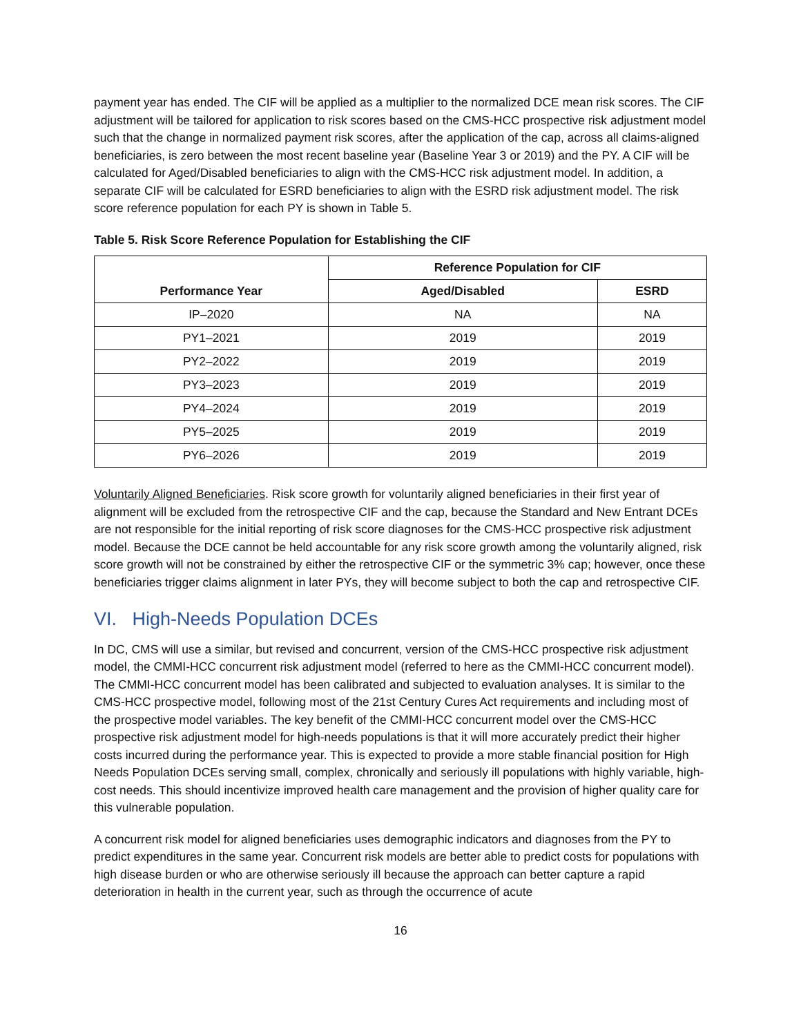payment year has ended. The CIF will be applied as a multiplier to the normalized DCE mean risk scores. The CIF adjustment will be tailored for application to risk scores based on the CMS-HCC prospective risk adjustment model such that the change in normalized payment risk scores, after the application of the cap, across all claims-aligned beneficiaries, is zero between the most recent baseline year (Baseline Year 3 or 2019) and the PY. A CIF will be calculated for Aged/Disabled beneficiaries to align with the CMS-HCC risk adjustment model. In addition, a separate CIF will be calculated for ESRD beneficiaries to align with the ESRD risk adjustment model. The risk score reference population for each PY is shown in Table 5.
Table 5. Risk Score Reference Population for Establishing the CIF
| Performance Year | Reference Population for CIF | |
| --- | --- | --- |
| | Aged/Disabled | ESRD |
| IP–2020 | NA | NA |
| PY1–2021 | 2019 | 2019 |
| PY2–2022 | 2019 | 2019 |
| PY3–2023 | 2019 | 2019 |
| PY4–2024 | 2019 | 2019 |
| PY5–2025 | 2019 | 2019 |
| PY6–2026 | 2019 | 2019 |
Voluntarily Aligned Beneficiaries. Risk score growth for voluntarily aligned beneficiaries in their first year of alignment will be excluded from the retrospective CIF and the cap, because the Standard and New Entrant DCEs are not responsible for the initial reporting of risk score diagnoses for the CMS-HCC prospective risk adjustment model. Because the DCE cannot be held accountable for any risk score growth among the voluntarily aligned, risk score growth will not be constrained by either the retrospective CIF or the symmetric 3% cap; however, once these beneficiaries trigger claims alignment in later PYs, they will become subject to both the cap and retrospective CIF.
VI. High-Needs Population DCEs
In DC, CMS will use a similar, but revised and concurrent, version of the CMS-HCC prospective risk adjustment model, the CMMI-HCC concurrent risk adjustment model (referred to here as the CMMI-HCC concurrent model). The CMMI-HCC concurrent model has been calibrated and subjected to evaluation analyses. It is similar to the CMS-HCC prospective model, following most of the 21st Century Cures Act requirements and including most of the prospective model variables. The key benefit of the CMMI-HCC concurrent model over the CMS-HCC prospective risk adjustment model for high-needs populations is that it will more accurately predict their higher costs incurred during the performance year. This is expected to provide a more stable financial position for High Needs Population DCEs serving small, complex, chronically and seriously ill populations with highly variable, high-cost needs. This should incentivize improved health care management and the provision of higher quality care for this vulnerable population.
A concurrent risk model for aligned beneficiaries uses demographic indicators and diagnoses from the PY to predict expenditures in the same year. Concurrent risk models are better able to predict costs for populations with high disease burden or who are otherwise seriously ill because the approach can better capture a rapid deterioration in health in the current year, such as through the occurrence of acute
16